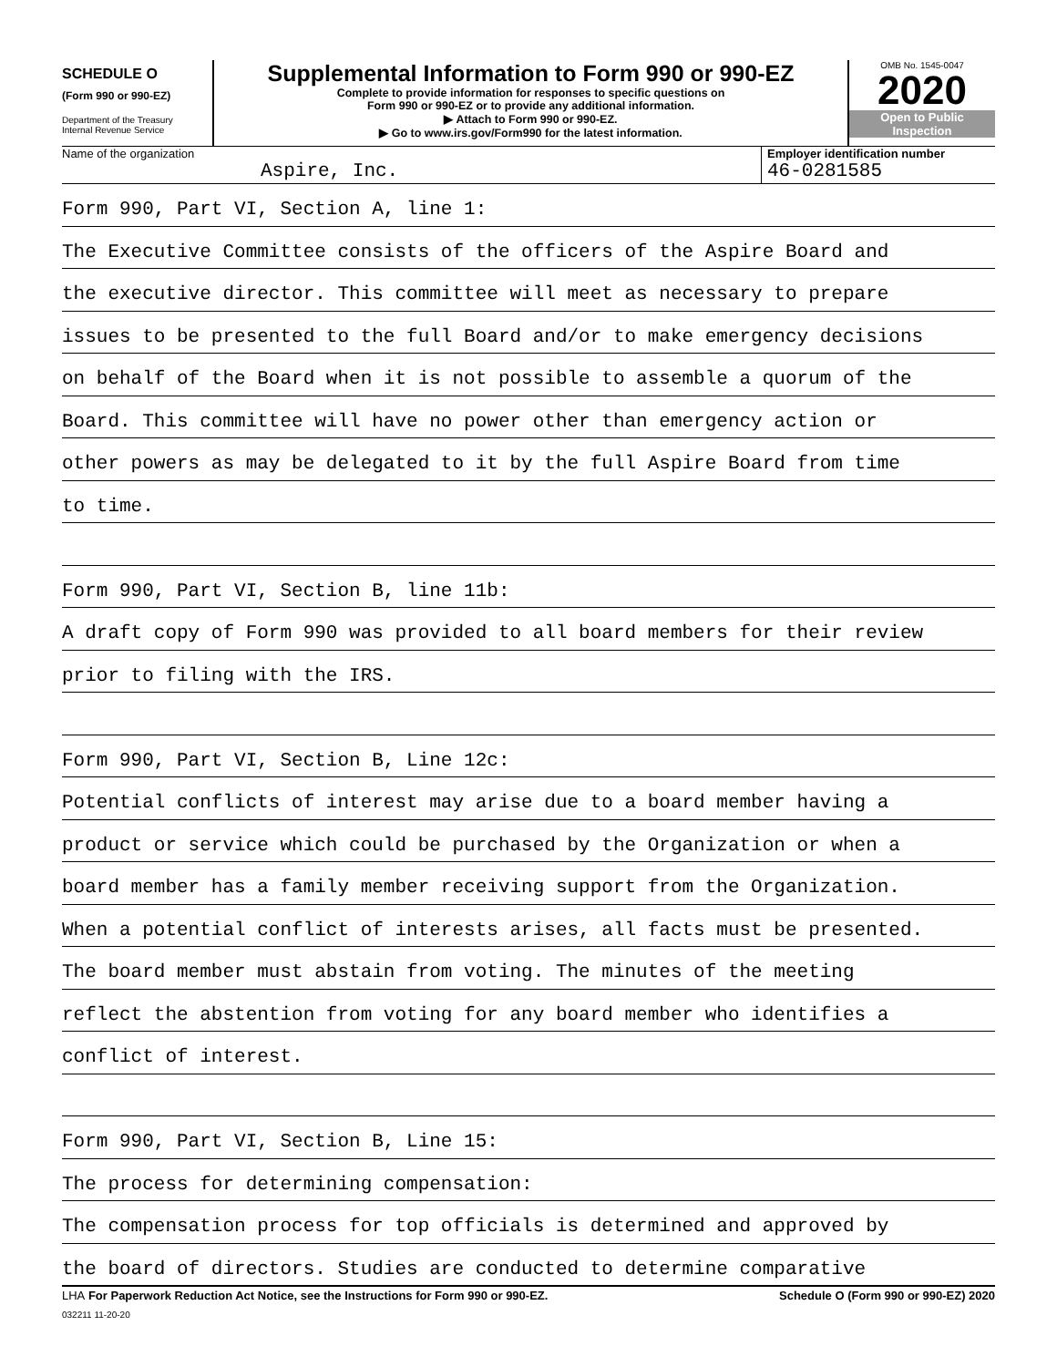SCHEDULE O
(Form 990 or 990-EZ)
Department of the Treasury
Internal Revenue Service
Supplemental Information to Form 990 or 990-EZ
Complete to provide information for responses to specific questions on
Form 990 or 990-EZ or to provide any additional information.
▶ Attach to Form 990 or 990-EZ.
▶ Go to www.irs.gov/Form990 for the latest information.
OMB No. 1545-0047
2020
Open to Public
Inspection
Name of the organization
Aspire, Inc.
Employer identification number
46-0281585
Form 990, Part VI, Section A, line 1:
The Executive Committee consists of the officers of the Aspire Board and
the executive director. This committee will meet as necessary to prepare
issues to be presented to the full Board and/or to make emergency decisions
on behalf of the Board when it is not possible to assemble a quorum of the
Board. This committee will have no power other than emergency action or
other powers as may be delegated to it by the full Aspire Board from time
to time.
Form 990, Part VI, Section B, line 11b:
A draft copy of Form 990 was provided to all board members for their review
prior to filing with the IRS.
Form 990, Part VI, Section B, Line 12c:
Potential conflicts of interest may arise due to a board member having a
product or service which could be purchased by the Organization or when a
board member has a family member receiving support from the Organization.
When a potential conflict of interests arises, all facts must be presented.
The board member must abstain from voting. The minutes of the meeting
reflect the abstention from voting for any board member who identifies a
conflict of interest.
Form 990, Part VI, Section B, Line 15:
The process for determining compensation:
The compensation process for top officials is determined and approved by
the board of directors. Studies are conducted to determine comparative
LHA For Paperwork Reduction Act Notice, see the Instructions for Form 990 or 990-EZ. Schedule O (Form 990 or 990-EZ) 2020
032211 11-20-20